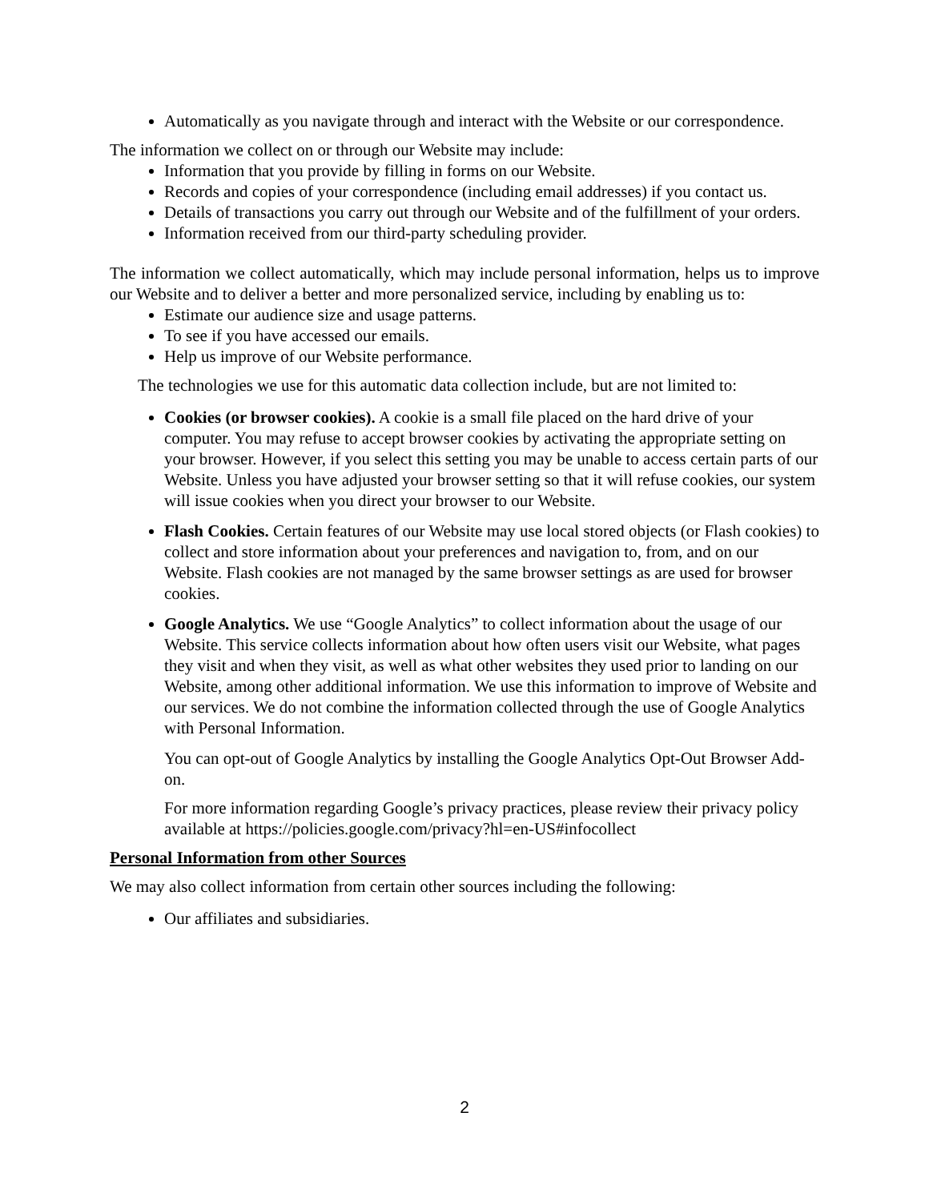Automatically as you navigate through and interact with the Website or our correspondence.
The information we collect on or through our Website may include:
Information that you provide by filling in forms on our Website.
Records and copies of your correspondence (including email addresses) if you contact us.
Details of transactions you carry out through our Website and of the fulfillment of your orders.
Information received from our third-party scheduling provider.
The information we collect automatically, which may include personal information, helps us to improve our Website and to deliver a better and more personalized service, including by enabling us to:
Estimate our audience size and usage patterns.
To see if you have accessed our emails.
Help us improve of our Website performance.
The technologies we use for this automatic data collection include, but are not limited to:
Cookies (or browser cookies). A cookie is a small file placed on the hard drive of your computer. You may refuse to accept browser cookies by activating the appropriate setting on your browser. However, if you select this setting you may be unable to access certain parts of our Website. Unless you have adjusted your browser setting so that it will refuse cookies, our system will issue cookies when you direct your browser to our Website.
Flash Cookies. Certain features of our Website may use local stored objects (or Flash cookies) to collect and store information about your preferences and navigation to, from, and on our Website. Flash cookies are not managed by the same browser settings as are used for browser cookies.
Google Analytics. We use “Google Analytics” to collect information about the usage of our Website. This service collects information about how often users visit our Website, what pages they visit and when they visit, as well as what other websites they used prior to landing on our Website, among other additional information. We use this information to improve of Website and our services. We do not combine the information collected through the use of Google Analytics with Personal Information.
You can opt-out of Google Analytics by installing the Google Analytics Opt-Out Browser Add-on.
For more information regarding Google’s privacy practices, please review their privacy policy available at https://policies.google.com/privacy?hl=en-US#infocollect
Personal Information from other Sources
We may also collect information from certain other sources including the following:
Our affiliates and subsidiaries.
2